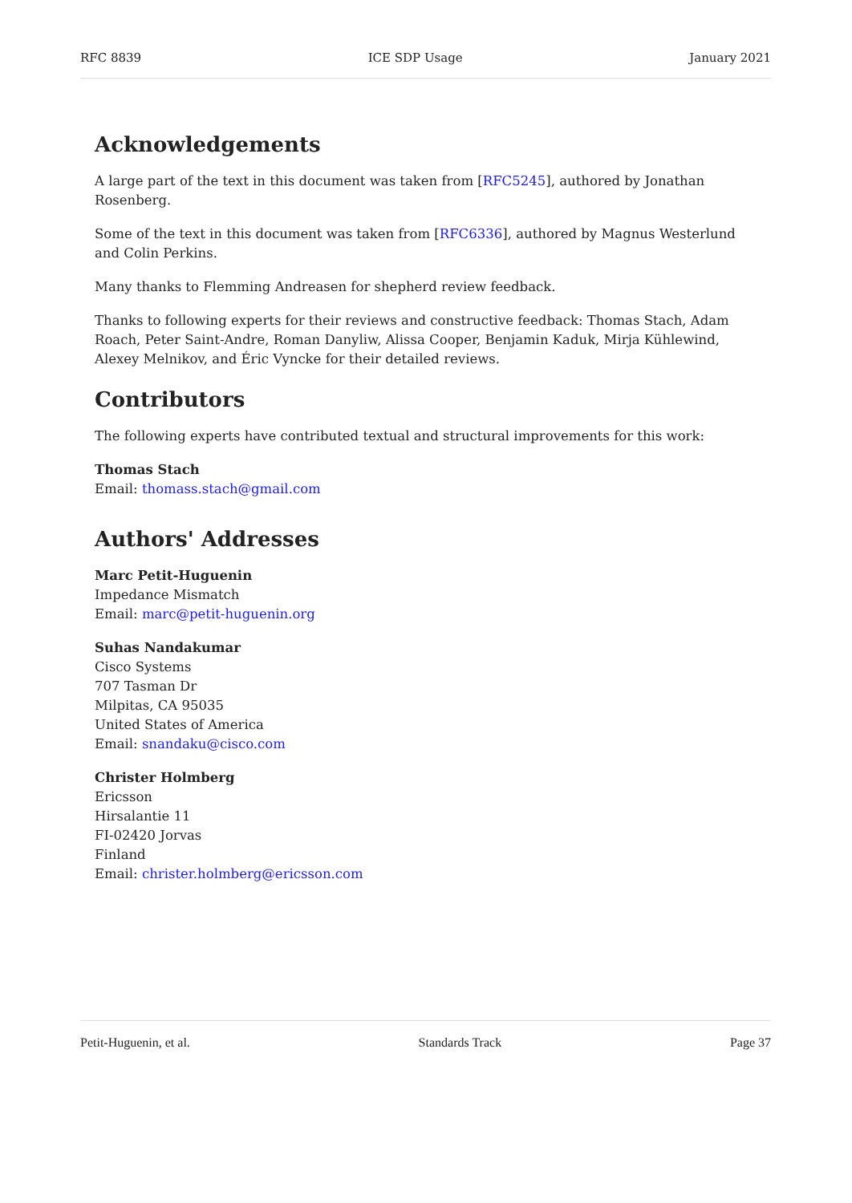RFC 8839 ICE SDP Usage January 2021
Acknowledgements
A large part of the text in this document was taken from [RFC5245], authored by Jonathan Rosenberg.
Some of the text in this document was taken from [RFC6336], authored by Magnus Westerlund and Colin Perkins.
Many thanks to Flemming Andreasen for shepherd review feedback.
Thanks to following experts for their reviews and constructive feedback: Thomas Stach, Adam Roach, Peter Saint-Andre, Roman Danyliw, Alissa Cooper, Benjamin Kaduk, Mirja Kühlewind, Alexey Melnikov, and Éric Vyncke for their detailed reviews.
Contributors
The following experts have contributed textual and structural improvements for this work:
Thomas Stach
Email: thomass.stach@gmail.com
Authors' Addresses
Marc Petit-Huguenin
Impedance Mismatch
Email: marc@petit-huguenin.org
Suhas Nandakumar
Cisco Systems
707 Tasman Dr
Milpitas, CA 95035
United States of America
Email: snandaku@cisco.com
Christer Holmberg
Ericsson
Hirsalantie 11
FI-02420 Jorvas
Finland
Email: christer.holmberg@ericsson.com
Petit-Huguenin, et al. Standards Track Page 37